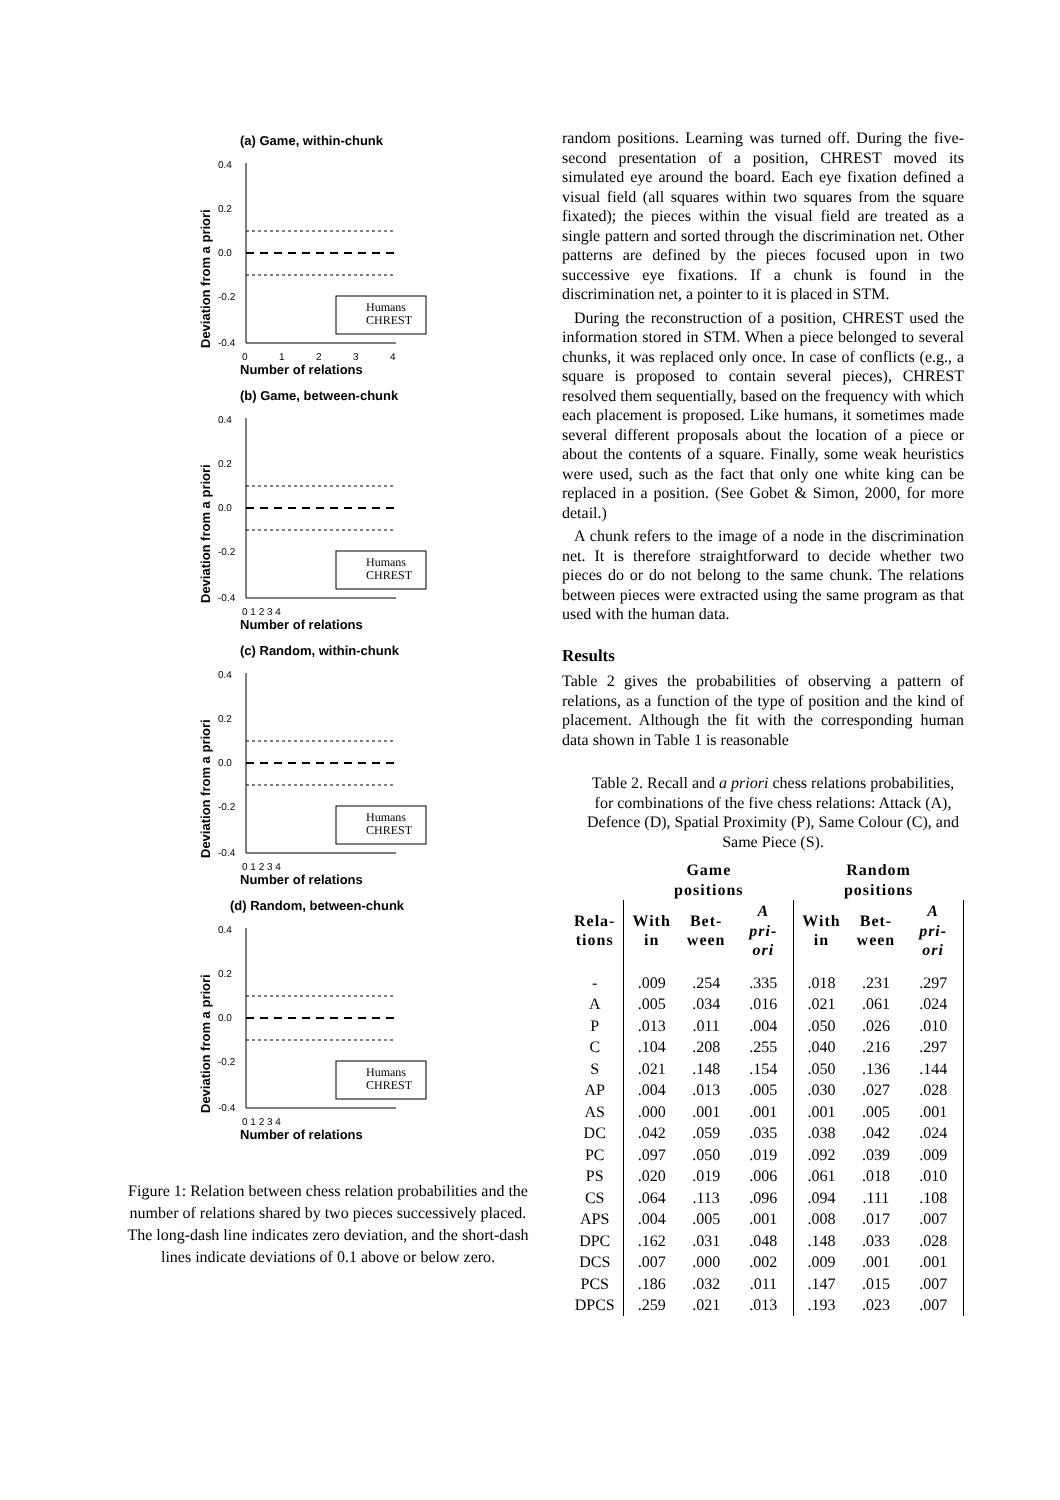(a) Game, within-chunk
(b) Game, between-chunk
(c) Random, within-chunk
(d) Random, between-chunk
0.4
0.2
0.0
-0.2
-0.4
0
1
2
3
4
Number of relations
Deviation from a priori
Humans
CHREST
0.4
0.2
0.0
-0.2
-0.4
0 1 2 3 4
0.4
0.2
0.0
-0.2
-0.4
0 1 2 3 4
0.4
0.2
0.0
-0.2
-0.4
0 1 2 3 4
Number of relations
Number of relations
Number of relations
Deviation from a priori
Deviation from a priori
Deviation from a priori
Humans
CHREST
Humans
CHREST
Humans
CHREST
Figure 1: Relation between chess relation probabilities and the number of relations shared by two pieces successively placed. The long-dash line indicates zero deviation, and the short-dash lines indicate deviations of 0.1 above or below zero.
random positions. Learning was turned off. During the five-second presentation of a position, CHREST moved its simulated eye around the board. Each eye fixation defined a visual field (all squares within two squares from the square fixated); the pieces within the visual field are treated as a single pattern and sorted through the discrimination net. Other patterns are defined by the pieces focused upon in two successive eye fixations. If a chunk is found in the discrimination net, a pointer to it is placed in STM.
During the reconstruction of a position, CHREST used the information stored in STM. When a piece belonged to several chunks, it was replaced only once. In case of conflicts (e.g., a square is proposed to contain several pieces), CHREST resolved them sequentially, based on the frequency with which each placement is proposed. Like humans, it sometimes made several different proposals about the location of a piece or about the contents of a square. Finally, some weak heuristics were used, such as the fact that only one white king can be replaced in a position. (See Gobet & Simon, 2000, for more detail.)
A chunk refers to the image of a node in the discrimination net. It is therefore straightforward to decide whether two pieces do or do not belong to the same chunk. The relations between pieces were extracted using the same program as that used with the human data.
Results
Table 2 gives the probabilities of observing a pattern of relations, as a function of the type of position and the kind of placement. Although the fit with the corresponding human data shown in Table 1 is reasonable
Table 2. Recall and a priori chess relations probabilities, for combinations of the five chess relations: Attack (A), Defence (D), Spatial Proximity (P), Same Colour (C), and Same Piece (S).
| | Game positions | | | Random positions | | |
| --- | --- | --- | --- | --- | --- | --- |
| Rela- tions | With in | Bet- ween | A pri- ori | With in | Bet- ween | A pri- ori |
| - | .009 | .254 | .335 | .018 | .231 | .297 |
| A | .005 | .034 | .016 | .021 | .061 | .024 |
| P | .013 | .011 | .004 | .050 | .026 | .010 |
| C | .104 | .208 | .255 | .040 | .216 | .297 |
| S | .021 | .148 | .154 | .050 | .136 | .144 |
| AP | .004 | .013 | .005 | .030 | .027 | .028 |
| AS | .000 | .001 | .001 | .001 | .005 | .001 |
| DC | .042 | .059 | .035 | .038 | .042 | .024 |
| PC | .097 | .050 | .019 | .092 | .039 | .009 |
| PS | .020 | .019 | .006 | .061 | .018 | .010 |
| CS | .064 | .113 | .096 | .094 | .111 | .108 |
| APS | .004 | .005 | .001 | .008 | .017 | .007 |
| DPC | .162 | .031 | .048 | .148 | .033 | .028 |
| DCS | .007 | .000 | .002 | .009 | .001 | .001 |
| PCS | .186 | .032 | .011 | .147 | .015 | .007 |
| DPCS | .259 | .021 | .013 | .193 | .023 | .007 |